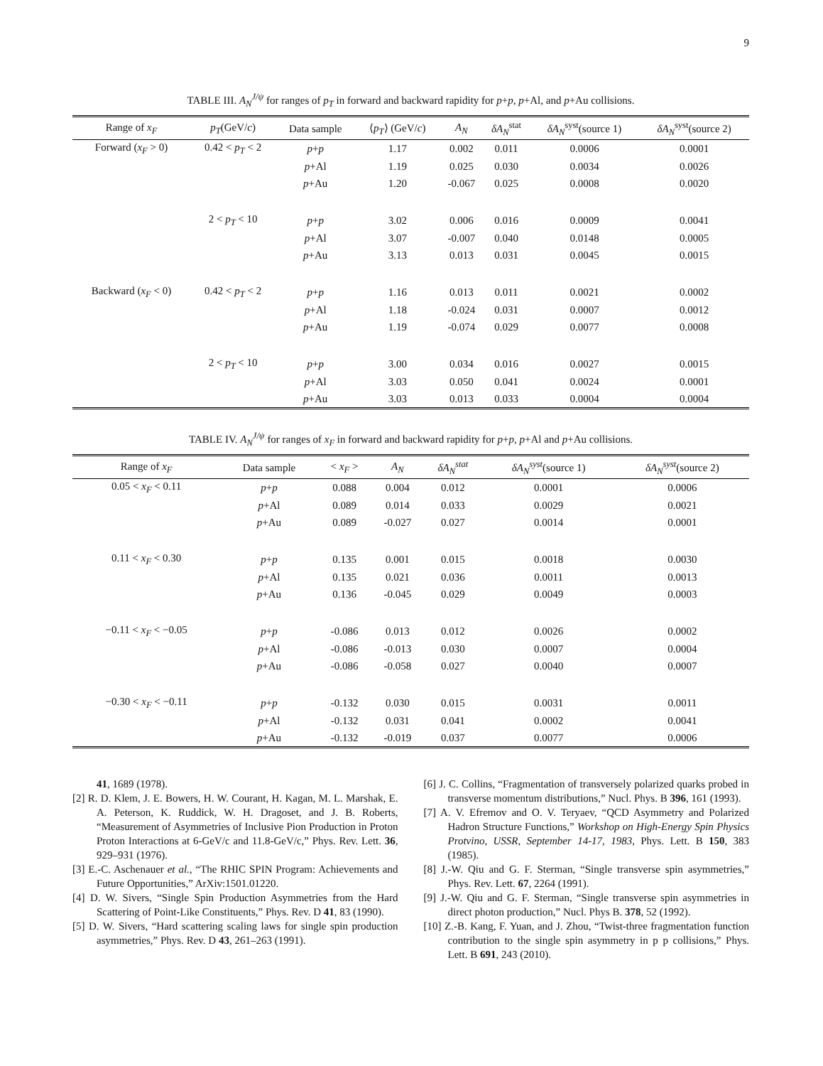9
TABLE III. A<sub>N</sub><sup>J/ψ</sup> for ranges of p<sub>T</sub> in forward and backward rapidity for p+p, p+Al, and p+Au collisions.
| Range of x<sub>F</sub> | p<sub>T</sub> (GeV/ c ) | Data sample | ⟨ p<sub>T</sub> ⟩ (GeV/ c ) | A<sub>N</sub> | δA<sub>N</sub><sup>stat</sup> | δA<sub>N</sub><sup>syst</sup>(source 1) | δA<sub>N</sub><sup>syst</sup>(source 2) |
| --- | --- | --- | --- | --- | --- | --- | --- |
| Forward ( x<sub>F</sub> > 0) | 0.42 < p<sub>T</sub> < 2 | p + p | 1.17 | 0.002 | 0.011 | 0.0006 | 0.0001 |
| | | p +Al | 1.19 | 0.025 | 0.030 | 0.0034 | 0.0026 |
| | | p +Au | 1.20 | -0.067 | 0.025 | 0.0008 | 0.0020 |
| | 2 < p<sub>T</sub> < 10 | p + p | 3.02 | 0.006 | 0.016 | 0.0009 | 0.0041 |
| | | p +Al | 3.07 | -0.007 | 0.040 | 0.0148 | 0.0005 |
| | | p +Au | 3.13 | 0.013 | 0.031 | 0.0045 | 0.0015 |
| Backward ( x<sub>F</sub> < 0) | 0.42 < p<sub>T</sub> < 2 | p + p | 1.16 | 0.013 | 0.011 | 0.0021 | 0.0002 |
| | | p +Al | 1.18 | -0.024 | 0.031 | 0.0007 | 0.0012 |
| | | p +Au | 1.19 | -0.074 | 0.029 | 0.0077 | 0.0008 |
| | 2 < p<sub>T</sub> < 10 | p + p | 3.00 | 0.034 | 0.016 | 0.0027 | 0.0015 |
| | | p +Al | 3.03 | 0.050 | 0.041 | 0.0024 | 0.0001 |
| | | p +Au | 3.03 | 0.013 | 0.033 | 0.0004 | 0.0004 |
TABLE IV. A<sub>N</sub><sup>J/ψ</sup> for ranges of x<sub>F</sub> in forward and backward rapidity for p+p, p+Al and p+Au collisions.
| Range of x<sub>F</sub> | Data sample | < x<sub>F</sub> > | A<sub>N</sub> | δA<sub>N</sub><sup>stat</sup> | δA<sub>N</sub><sup>syst</sup>(source 1) | δA<sub>N</sub><sup>syst</sup>(source 2) |
| --- | --- | --- | --- | --- | --- | --- |
| 0.05 < x<sub>F</sub> < 0.11 | p + p | 0.088 | 0.004 | 0.012 | 0.0001 | 0.0006 |
| | p +Al | 0.089 | 0.014 | 0.033 | 0.0029 | 0.0021 |
| | p +Au | 0.089 | -0.027 | 0.027 | 0.0014 | 0.0001 |
| 0.11 < x<sub>F</sub> < 0.30 | p + p | 0.135 | 0.001 | 0.015 | 0.0018 | 0.0030 |
| | p +Al | 0.135 | 0.021 | 0.036 | 0.0011 | 0.0013 |
| | p +Au | 0.136 | -0.045 | 0.029 | 0.0049 | 0.0003 |
| −0.11 < x<sub>F</sub> < −0.05 | p + p | -0.086 | 0.013 | 0.012 | 0.0026 | 0.0002 |
| | p +Al | -0.086 | -0.013 | 0.030 | 0.0007 | 0.0004 |
| | p +Au | -0.086 | -0.058 | 0.027 | 0.0040 | 0.0007 |
| −0.30 < x<sub>F</sub> < −0.11 | p + p | -0.132 | 0.030 | 0.015 | 0.0031 | 0.0011 |
| | p +Al | -0.132 | 0.031 | 0.041 | 0.0002 | 0.0041 |
| | p +Au | -0.132 | -0.019 | 0.037 | 0.0077 | 0.0006 |
41, 1689 (1978).
[2] R. D. Klem, J. E. Bowers, H. W. Courant, H. Kagan, M. L. Marshak, E. A. Peterson, K. Ruddick, W. H. Dragoset, and J. B. Roberts, “Measurement of Asymmetries of Inclusive Pion Production in Proton Proton Interactions at 6-GeV/c and 11.8-GeV/c,” Phys. Rev. Lett. 36, 929–931 (1976).
[3] E.-C. Aschenauer et al., “The RHIC SPIN Program: Achievements and Future Opportunities,” ArXiv:1501.01220.
[4] D. W. Sivers, “Single Spin Production Asymmetries from the Hard Scattering of Point-Like Constituents,” Phys. Rev. D 41, 83 (1990).
[5] D. W. Sivers, “Hard scattering scaling laws for single spin production asymmetries,” Phys. Rev. D 43, 261–263 (1991).
[6] J. C. Collins, “Fragmentation of transversely polarized quarks probed in transverse momentum distributions,” Nucl. Phys. B 396, 161 (1993).
[7] A. V. Efremov and O. V. Teryaev, “QCD Asymmetry and Polarized Hadron Structure Functions,” Workshop on High-Energy Spin Physics Protvino, USSR, September 14-17, 1983, Phys. Lett. B 150, 383 (1985).
[8] J.-W. Qiu and G. F. Sterman, “Single transverse spin asymmetries,” Phys. Rev. Lett. 67, 2264 (1991).
[9] J.-W. Qiu and G. F. Sterman, “Single transverse spin asymmetries in direct photon production,” Nucl. Phys B. 378, 52 (1992).
[10] Z.-B. Kang, F. Yuan, and J. Zhou, “Twist-three fragmentation function contribution to the single spin asymmetry in p p collisions,” Phys. Lett. B 691, 243 (2010).